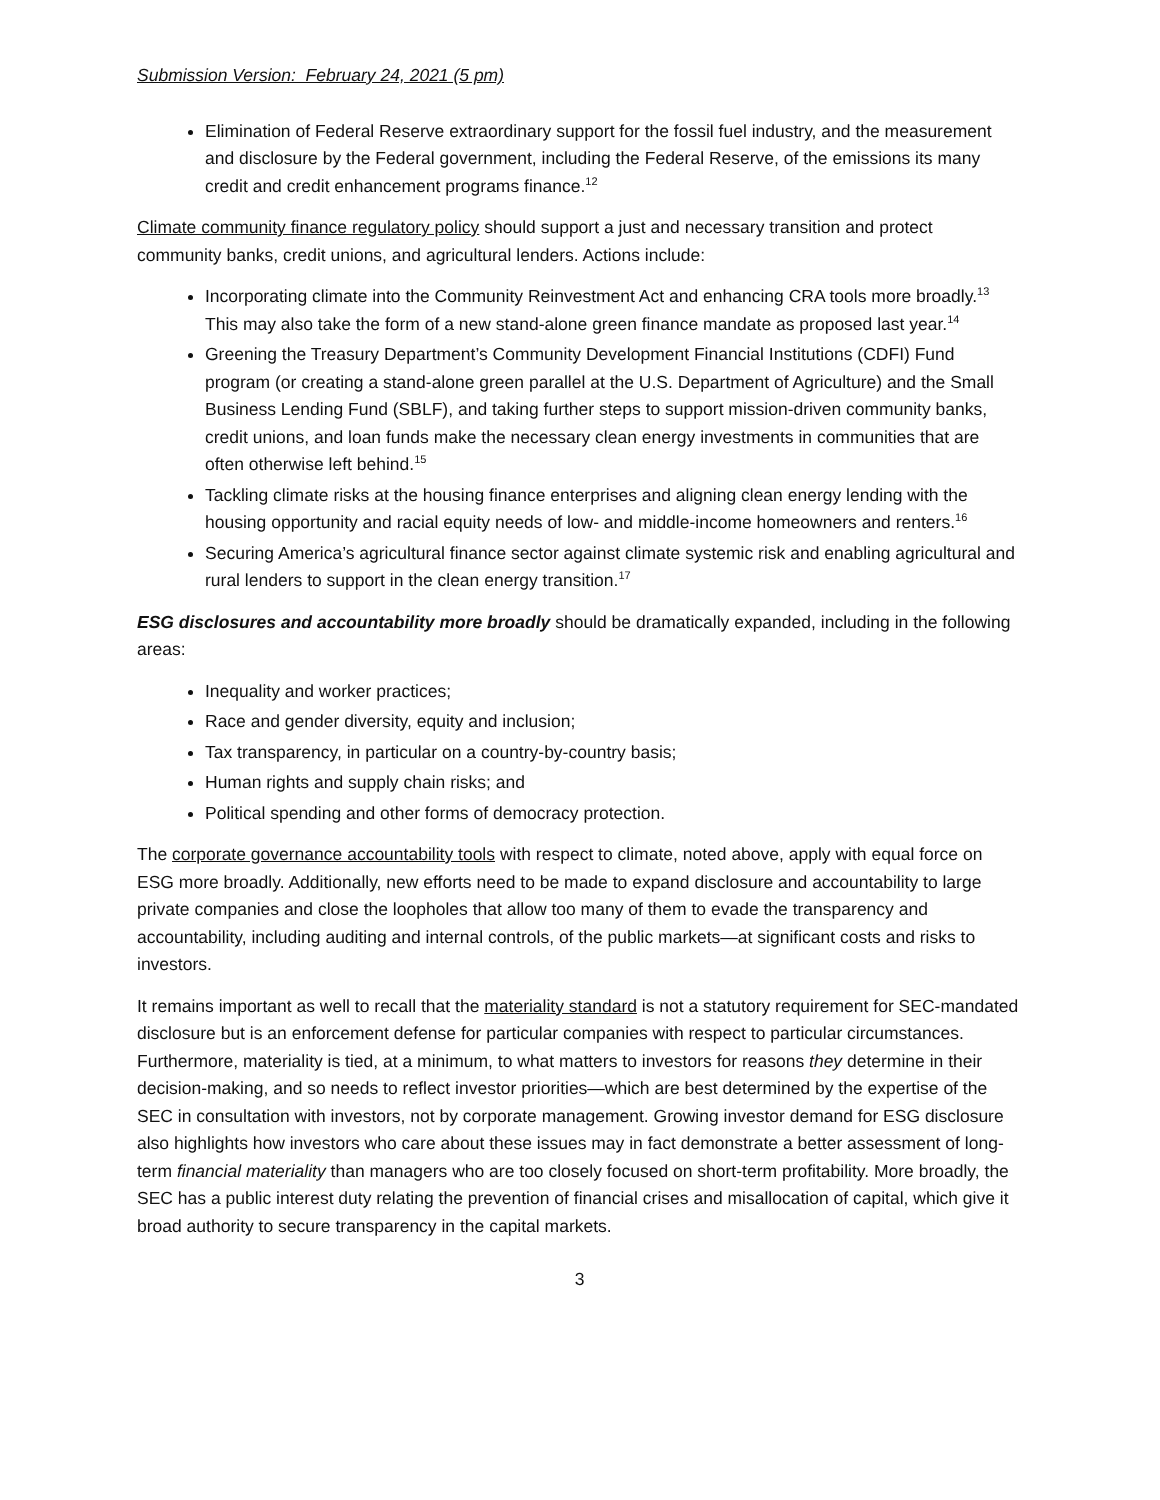Submission Version: February 24, 2021 (5 pm)
Elimination of Federal Reserve extraordinary support for the fossil fuel industry, and the measurement and disclosure by the Federal government, including the Federal Reserve, of the emissions its many credit and credit enhancement programs finance.<sup>12</sup>
Climate community finance regulatory policy should support a just and necessary transition and protect community banks, credit unions, and agricultural lenders. Actions include:
Incorporating climate into the Community Reinvestment Act and enhancing CRA tools more broadly.<sup>13</sup> This may also take the form of a new stand-alone green finance mandate as proposed last year.<sup>14</sup>
Greening the Treasury Department’s Community Development Financial Institutions (CDFI) Fund program (or creating a stand-alone green parallel at the U.S. Department of Agriculture) and the Small Business Lending Fund (SBLF), and taking further steps to support mission-driven community banks, credit unions, and loan funds make the necessary clean energy investments in communities that are often otherwise left behind.<sup>15</sup>
Tackling climate risks at the housing finance enterprises and aligning clean energy lending with the housing opportunity and racial equity needs of low- and middle-income homeowners and renters.<sup>16</sup>
Securing America’s agricultural finance sector against climate systemic risk and enabling agricultural and rural lenders to support in the clean energy transition.<sup>17</sup>
ESG disclosures and accountability more broadly should be dramatically expanded, including in the following areas:
Inequality and worker practices;
Race and gender diversity, equity and inclusion;
Tax transparency, in particular on a country-by-country basis;
Human rights and supply chain risks; and
Political spending and other forms of democracy protection.
The corporate governance accountability tools with respect to climate, noted above, apply with equal force on ESG more broadly. Additionally, new efforts need to be made to expand disclosure and accountability to large private companies and close the loopholes that allow too many of them to evade the transparency and accountability, including auditing and internal controls, of the public markets—at significant costs and risks to investors.
It remains important as well to recall that the materiality standard is not a statutory requirement for SEC-mandated disclosure but is an enforcement defense for particular companies with respect to particular circumstances. Furthermore, materiality is tied, at a minimum, to what matters to investors for reasons they determine in their decision-making, and so needs to reflect investor priorities—which are best determined by the expertise of the SEC in consultation with investors, not by corporate management. Growing investor demand for ESG disclosure also highlights how investors who care about these issues may in fact demonstrate a better assessment of long-term financial materiality than managers who are too closely focused on short-term profitability. More broadly, the SEC has a public interest duty relating the prevention of financial crises and misallocation of capital, which give it broad authority to secure transparency in the capital markets.
3